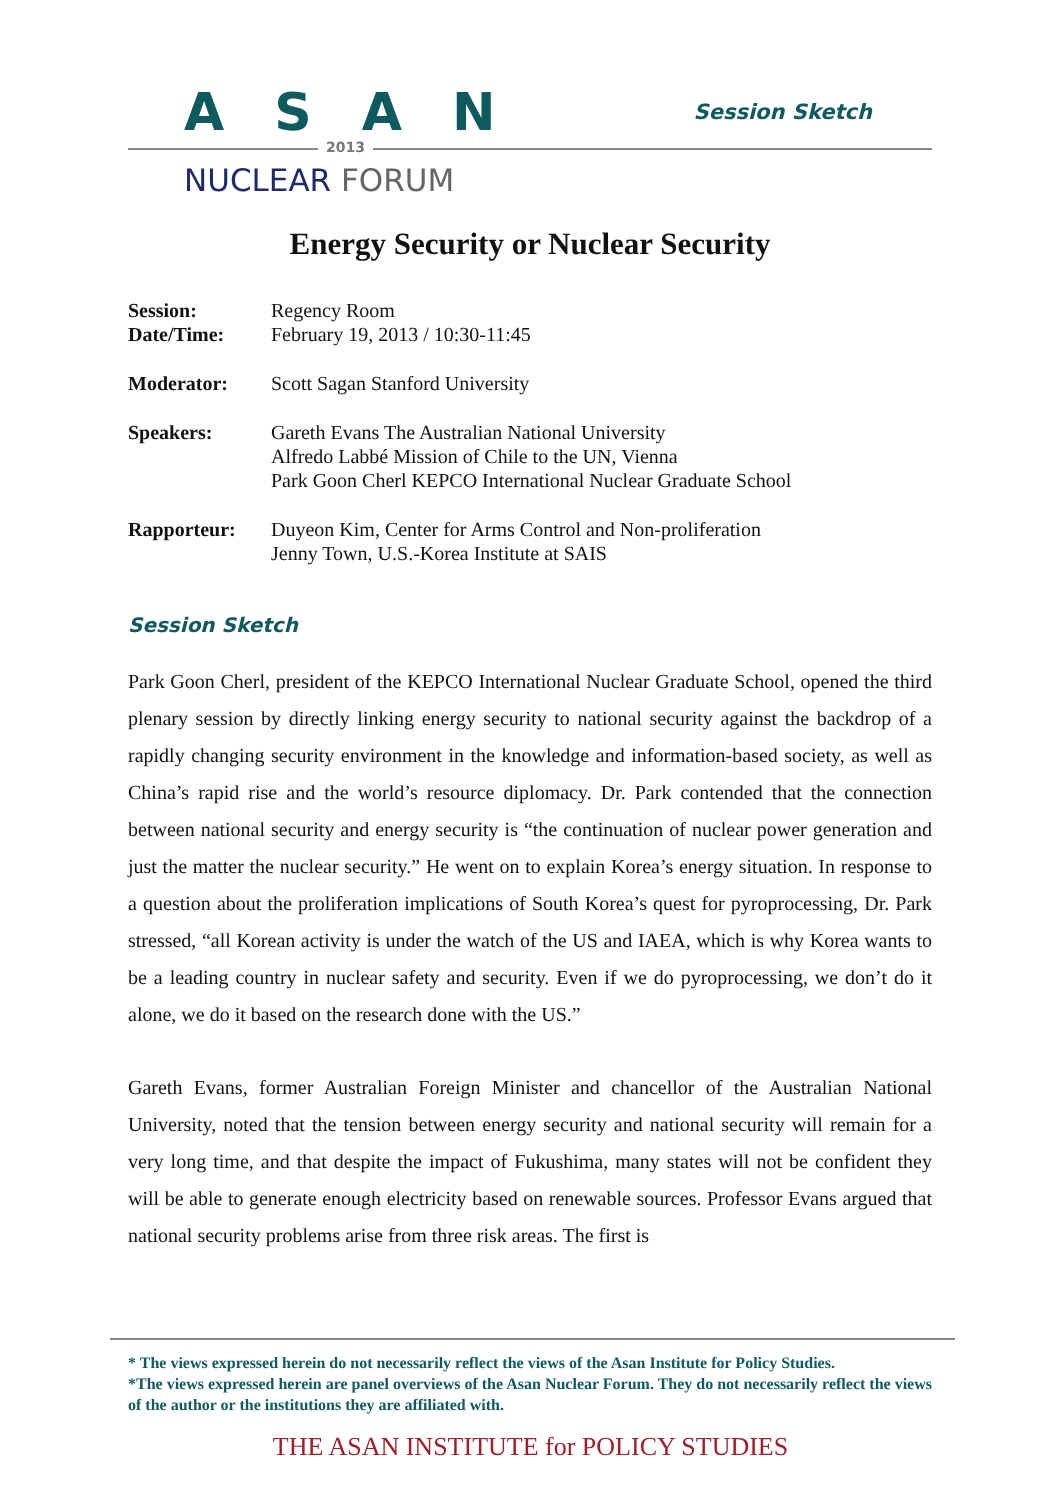ASAN
2013
NUCLEAR FORUM
Session Sketch
Energy Security or Nuclear Security
Session:
Date/Time:
Regency Room
February 19, 2013 / 10:30-11:45
Moderator: Scott Sagan Stanford University
Speakers: Gareth Evans The Australian National University
Alfredo Labbé Mission of Chile to the UN, Vienna
Park Goon Cherl KEPCO International Nuclear Graduate School
Rapporteur: Duyeon Kim, Center for Arms Control and Non-proliferation
Jenny Town, U.S.-Korea Institute at SAIS
Session Sketch
Park Goon Cherl, president of the KEPCO International Nuclear Graduate School, opened the third plenary session by directly linking energy security to national security against the backdrop of a rapidly changing security environment in the knowledge and information-based society, as well as China’s rapid rise and the world’s resource diplomacy. Dr. Park contended that the connection between national security and energy security is “the continuation of nuclear power generation and just the matter the nuclear security.” He went on to explain Korea’s energy situation. In response to a question about the proliferation implications of South Korea’s quest for pyroprocessing, Dr. Park stressed, “all Korean activity is under the watch of the US and IAEA, which is why Korea wants to be a leading country in nuclear safety and security. Even if we do pyroprocessing, we don’t do it alone, we do it based on the research done with the US.”
Gareth Evans, former Australian Foreign Minister and chancellor of the Australian National University, noted that the tension between energy security and national security will remain for a very long time, and that despite the impact of Fukushima, many states will not be confident they will be able to generate enough electricity based on renewable sources. Professor Evans argued that national security problems arise from three risk areas. The first is
* The views expressed herein do not necessarily reflect the views of the Asan Institute for Policy Studies.
*The views expressed herein are panel overviews of the Asan Nuclear Forum. They do not necessarily reflect the views of the author or the institutions they are affiliated with.
THE ASAN INSTITUTE for POLICY STUDIES